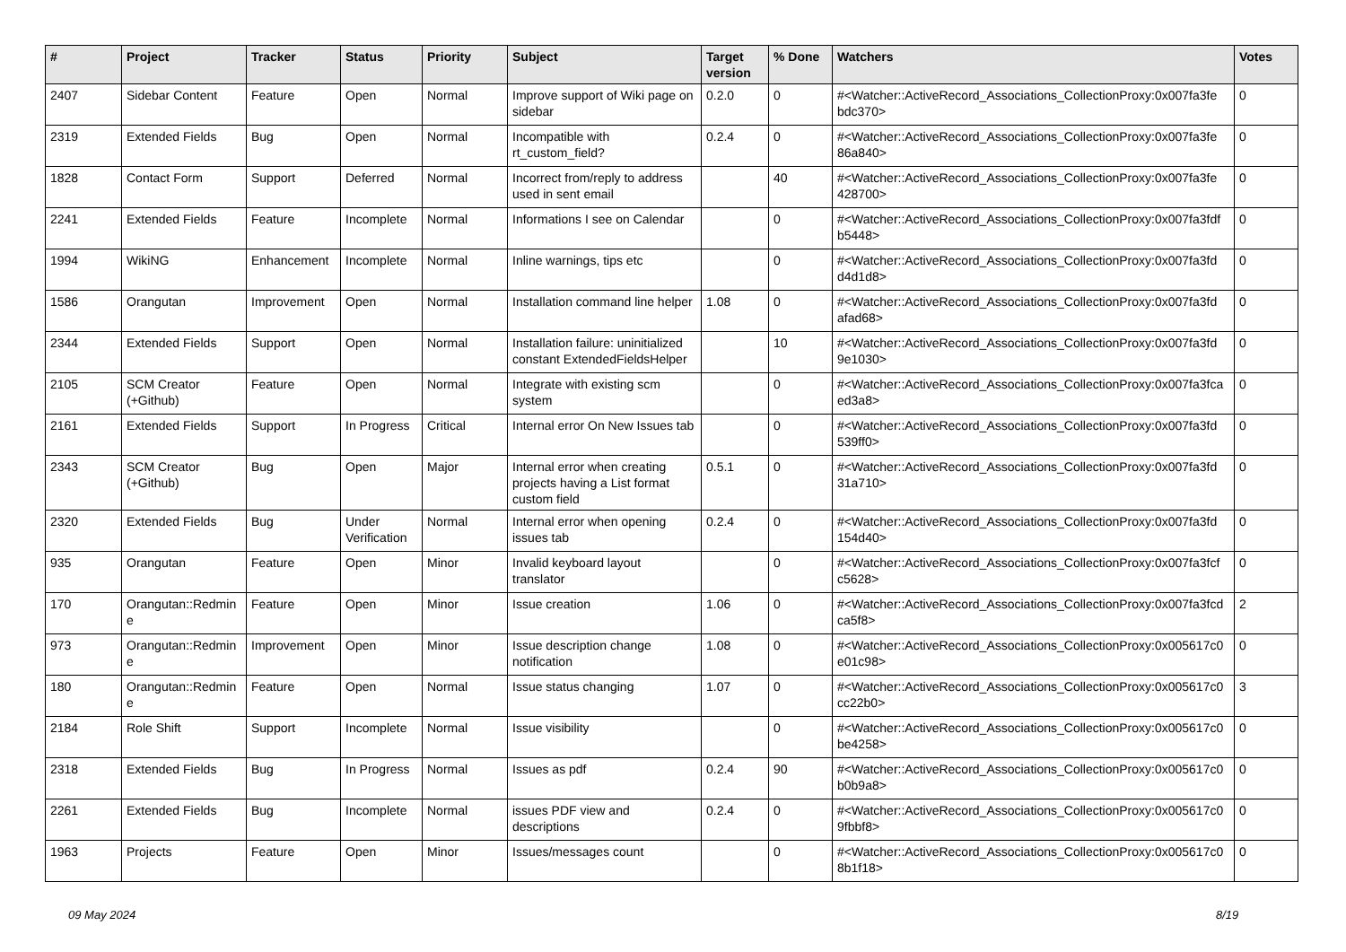| # | Project | Tracker | Status | Priority | Subject | Target version | % Done | Watchers | Votes |
| --- | --- | --- | --- | --- | --- | --- | --- | --- | --- |
| 2407 | Sidebar Content | Feature | Open | Normal | Improve support of Wiki page on sidebar | 0.2.0 | 0 | #<Watcher::ActiveRecord_Associations_CollectionProxy:0x007fa3fe bdc370> | 0 |
| 2319 | Extended Fields | Bug | Open | Normal | Incompatible with rt_custom_field? | 0.2.4 | 0 | #<Watcher::ActiveRecord_Associations_CollectionProxy:0x007fa3fe 86a840> | 0 |
| 1828 | Contact Form | Support | Deferred | Normal | Incorrect from/reply to address used in sent email | | 40 | #<Watcher::ActiveRecord_Associations_CollectionProxy:0x007fa3fe 428700> | 0 |
| 2241 | Extended Fields | Feature | Incomplete | Normal | Informations I see on Calendar | | 0 | #<Watcher::ActiveRecord_Associations_CollectionProxy:0x007fa3fdf b5448> | 0 |
| 1994 | WikiNG | Enhancement | Incomplete | Normal | Inline warnings, tips etc | | 0 | #<Watcher::ActiveRecord_Associations_CollectionProxy:0x007fa3fd d4d1d8> | 0 |
| 1586 | Orangutan | Improvement | Open | Normal | Installation command line helper | 1.08 | 0 | #<Watcher::ActiveRecord_Associations_CollectionProxy:0x007fa3fd afad68> | 0 |
| 2344 | Extended Fields | Support | Open | Normal | Installation failure: uninitialized constant ExtendedFieldsHelper | | 10 | #<Watcher::ActiveRecord_Associations_CollectionProxy:0x007fa3fd 9e1030> | 0 |
| 2105 | SCM Creator (+Github) | Feature | Open | Normal | Integrate with existing scm system | | 0 | #<Watcher::ActiveRecord_Associations_CollectionProxy:0x007fa3fca ed3a8> | 0 |
| 2161 | Extended Fields | Support | In Progress | Critical | Internal error On New Issues tab | | 0 | #<Watcher::ActiveRecord_Associations_CollectionProxy:0x007fa3fd 539ff0> | 0 |
| 2343 | SCM Creator (+Github) | Bug | Open | Major | Internal error when creating projects having a List format custom field | 0.5.1 | 0 | #<Watcher::ActiveRecord_Associations_CollectionProxy:0x007fa3fd 31a710> | 0 |
| 2320 | Extended Fields | Bug | Under Verification | Normal | Internal error when opening issues tab | 0.2.4 | 0 | #<Watcher::ActiveRecord_Associations_CollectionProxy:0x007fa3fd 154d40> | 0 |
| 935 | Orangutan | Feature | Open | Minor | Invalid keyboard layout translator | | 0 | #<Watcher::ActiveRecord_Associations_CollectionProxy:0x007fa3fcf c5628> | 0 |
| 170 | Orangutan::Redmin e | Feature | Open | Minor | Issue creation | 1.06 | 0 | #<Watcher::ActiveRecord_Associations_CollectionProxy:0x007fa3fcd ca5f8> | 2 |
| 973 | Orangutan::Redmin e | Improvement | Open | Minor | Issue description change notification | 1.08 | 0 | #<Watcher::ActiveRecord_Associations_CollectionProxy:0x005617c0 e01c98> | 0 |
| 180 | Orangutan::Redmin e | Feature | Open | Normal | Issue status changing | 1.07 | 0 | #<Watcher::ActiveRecord_Associations_CollectionProxy:0x005617c0 cc22b0> | 3 |
| 2184 | Role Shift | Support | Incomplete | Normal | Issue visibility | | 0 | #<Watcher::ActiveRecord_Associations_CollectionProxy:0x005617c0 be4258> | 0 |
| 2318 | Extended Fields | Bug | In Progress | Normal | Issues as pdf | 0.2.4 | 90 | #<Watcher::ActiveRecord_Associations_CollectionProxy:0x005617c0 b0b9a8> | 0 |
| 2261 | Extended Fields | Bug | Incomplete | Normal | issues PDF view and descriptions | 0.2.4 | 0 | #<Watcher::ActiveRecord_Associations_CollectionProxy:0x005617c0 9fbbf8> | 0 |
| 1963 | Projects | Feature | Open | Minor | Issues/messages count | | 0 | #<Watcher::ActiveRecord_Associations_CollectionProxy:0x005617c0 8b1f18> | 0 |
09 May 2024 8/19